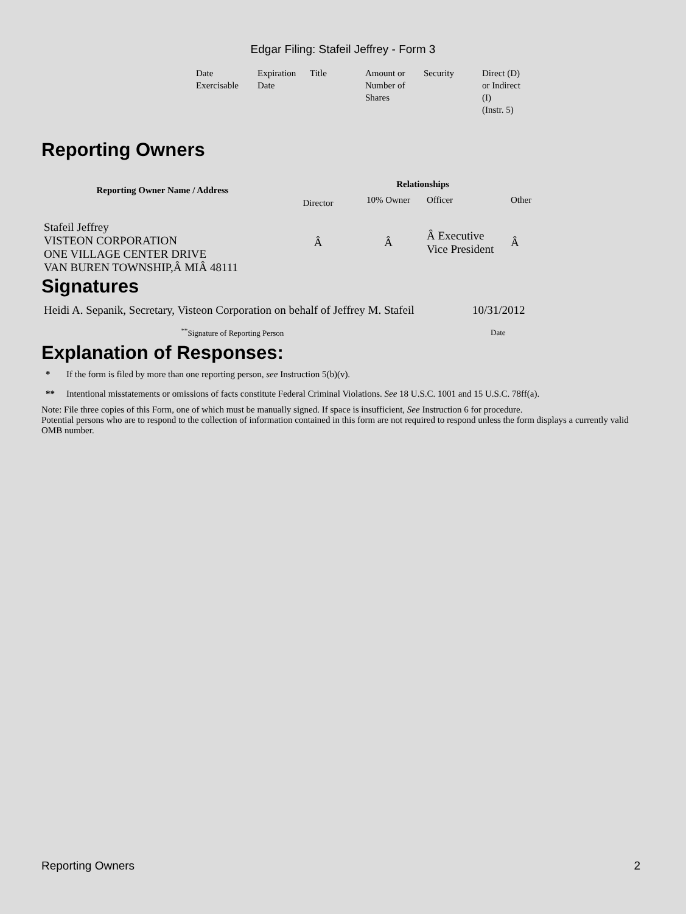Edgar Filing: Stafeil Jeffrey - Form 3
| Date Exercisable | Expiration Date | Title | Amount or Number of Shares | Security | Direct (D) or Indirect (I) (Instr. 5) |
Reporting Owners
| Reporting Owner Name / Address | Relationships | | | |
| --- | --- | --- | --- | --- |
| | Director | 10% Owner | Officer | Other |
| Stafeil Jeffrey VISTEON CORPORATION ONE VILLAGE CENTER DRIVE VAN BUREN TOWNSHIP,Â MIÂ 48111 | Â | Â | Â Executive Vice President | Â |
Signatures
| Heidi A. Sepanik, Secretary, Visteon Corporation on behalf of Jeffrey M. Stafeil | 10/31/2012 |
| <sup>**</sup> Signature of Reporting Person | Date |
Explanation of Responses:
| * | If the form is filed by more than one reporting person, see Instruction 5(b)(v). |
| ** | Intentional misstatements or omissions of facts constitute Federal Criminal Violations. See 18 U.S.C. 1001 and 15 U.S.C. 78ff(a). |
Note: File three copies of this Form, one of which must be manually signed. If space is insufficient, See Instruction 6 for procedure.
Potential persons who are to respond to the collection of information contained in this form are not required to respond unless the form displays a currently valid OMB number.
Reporting Owners 2